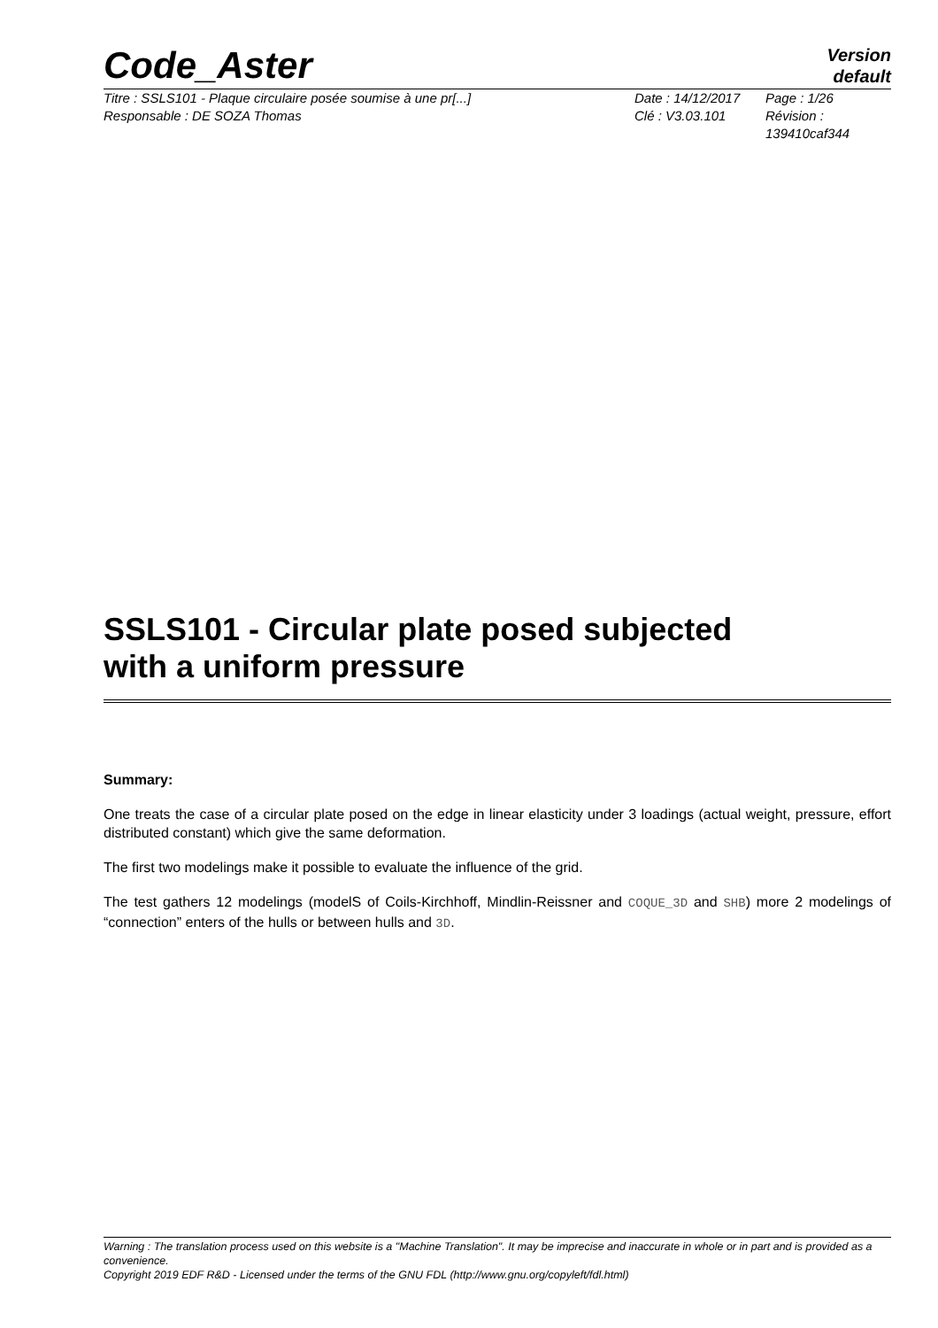Code_Aster
Version
default
Titre : SSLS101 - Plaque circulaire posée soumise à une pr[...]
Responsable : DE SOZA Thomas
Date : 14/12/2017
Clé : V3.03.101
Page : 1/26
Révision :
139410caf344
SSLS101 - Circular plate posed subjected
with a uniform pressure
Summary:
One treats the case of a circular plate posed on the edge in linear elasticity under 3 loadings (actual weight, pressure, effort distributed constant) which give the same deformation.
The first two modelings make it possible to evaluate the influence of the grid.
The test gathers 12 modelings (modelS of Coils-Kirchhoff, Mindlin-Reissner and COQUE_3D and SHB) more 2 modelings of “connection” enters of the hulls or between hulls and 3D.
Warning : The translation process used on this website is a "Machine Translation". It may be imprecise and inaccurate in whole or in part and is provided as a convenience.
Copyright 2019 EDF R&D - Licensed under the terms of the GNU FDL (http://www.gnu.org/copyleft/fdl.html)